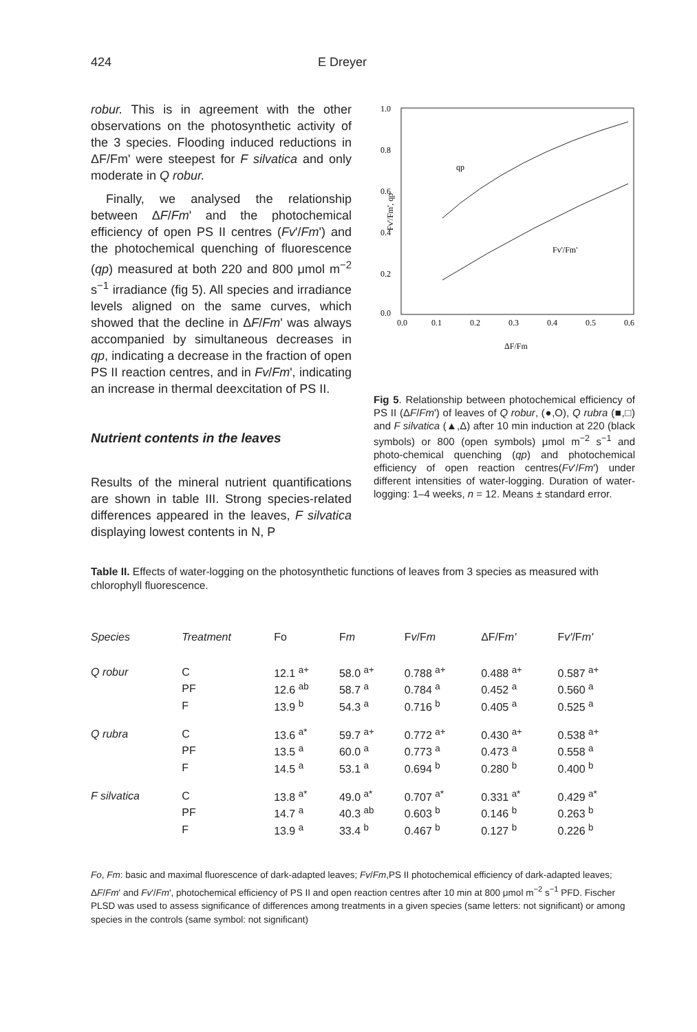424 E Dreyer
robur. This is in agreement with the other observations on the photosynthetic activity of the 3 species. Flooding induced reductions in ΔF/Fm' were steepest for F silvatica and only moderate in Q robur.
Finally, we analysed the relationship between ΔF/Fm' and the photochemical efficiency of open PS II centres (Fv'/Fm') and the photochemical quenching of fluorescence (qp) measured at both 220 and 800 μmol m<sup>−2</sup> s<sup>−1</sup> irradiance (fig 5). All species and irradiance levels aligned on the same curves, which showed that the decline in ΔF/Fm' was always accompanied by simultaneous decreases in qp, indicating a decrease in the fraction of open PS II reaction centres, and in Fv/Fm', indicating an increase in thermal deexcitation of PS II.
Nutrient contents in the leaves
Results of the mineral nutrient quantifications are shown in table III. Strong species-related differences appeared in the leaves, F silvatica displaying lowest contents in N, P
1.0
0.8
0.6
0.4
0.2
0.0
0.0
0.1
0.2
0.3
0.4
0.5
0.6
ΔF/Fm
Fv'/Fm', qp
qp
Fv'/Fm'
Fig 5. Relationship between photochemical efficiency of PS II (ΔF/Fm') of leaves of Q robur, (●,O), Q rubra (■,□) and F silvatica (▲,Δ) after 10 min induction at 220 (black symbols) or 800 (open symbols) μmol m<sup>−2</sup> s<sup>−1</sup> and photo-chemical quenching (qp) and photochemical efficiency of open reaction centres(Fv'/Fm') under different intensities of water-logging. Duration of water-logging: 1–4 weeks, n = 12. Means ± standard error.
Table II. Effects of water-logging on the photosynthetic functions of leaves from 3 species as measured with chlorophyll fluorescence.
| Species | Treatment | Fo | F m | F v /F m | ΔF/F m' | F v' /F m' |
| --- | --- | --- | --- | --- | --- | --- |
| Q robur | C | 12.1 <sup>a+</sup> | 58.0 <sup>a+</sup> | 0.788 <sup>a+</sup> | 0.488 <sup>a+</sup> | 0.587 <sup>a+</sup> |
| | PF | 12.6 <sup>ab</sup> | 58.7 <sup>a</sup> | 0.784 <sup>a</sup> | 0.452 <sup>a</sup> | 0.560 <sup>a</sup> |
| | F | 13.9 <sup>b</sup> | 54.3 <sup>a</sup> | 0.716 <sup>b</sup> | 0.405 <sup>a</sup> | 0.525 <sup>a</sup> |
| Q rubra | C | 13.6 <sup>a*</sup> | 59.7 <sup>a+</sup> | 0.772 <sup>a+</sup> | 0.430 <sup>a+</sup> | 0.538 <sup>a+</sup> |
| | PF | 13.5 <sup>a</sup> | 60.0 <sup>a</sup> | 0.773 <sup>a</sup> | 0.473 <sup>a</sup> | 0.558 <sup>a</sup> |
| | F | 14.5 <sup>a</sup> | 53.1 <sup>a</sup> | 0.694 <sup>b</sup> | 0.280 <sup>b</sup> | 0.400 <sup>b</sup> |
| F silvatica | C | 13.8 <sup>a*</sup> | 49.0 <sup>a*</sup> | 0.707 <sup>a*</sup> | 0.331 <sup>a*</sup> | 0.429 <sup>a*</sup> |
| | PF | 14.7 <sup>a</sup> | 40.3 <sup>ab</sup> | 0.603 <sup>b</sup> | 0.146 <sup>b</sup> | 0.263 <sup>b</sup> |
| | F | 13.9 <sup>a</sup> | 33.4 <sup>b</sup> | 0.467 <sup>b</sup> | 0.127 <sup>b</sup> | 0.226 <sup>b</sup> |
Fo, Fm: basic and maximal fluorescence of dark-adapted leaves; Fv/Fm,PS II photochemical efficiency of dark-adapted leaves; ΔF/Fm' and Fv'/Fm', photochemical efficiency of PS II and open reaction centres after 10 min at 800 μmol m<sup>−2</sup> s<sup>−1</sup> PFD. Fischer PLSD was used to assess significance of differences among treatments in a given species (same letters: not significant) or among species in the controls (same symbol: not significant)